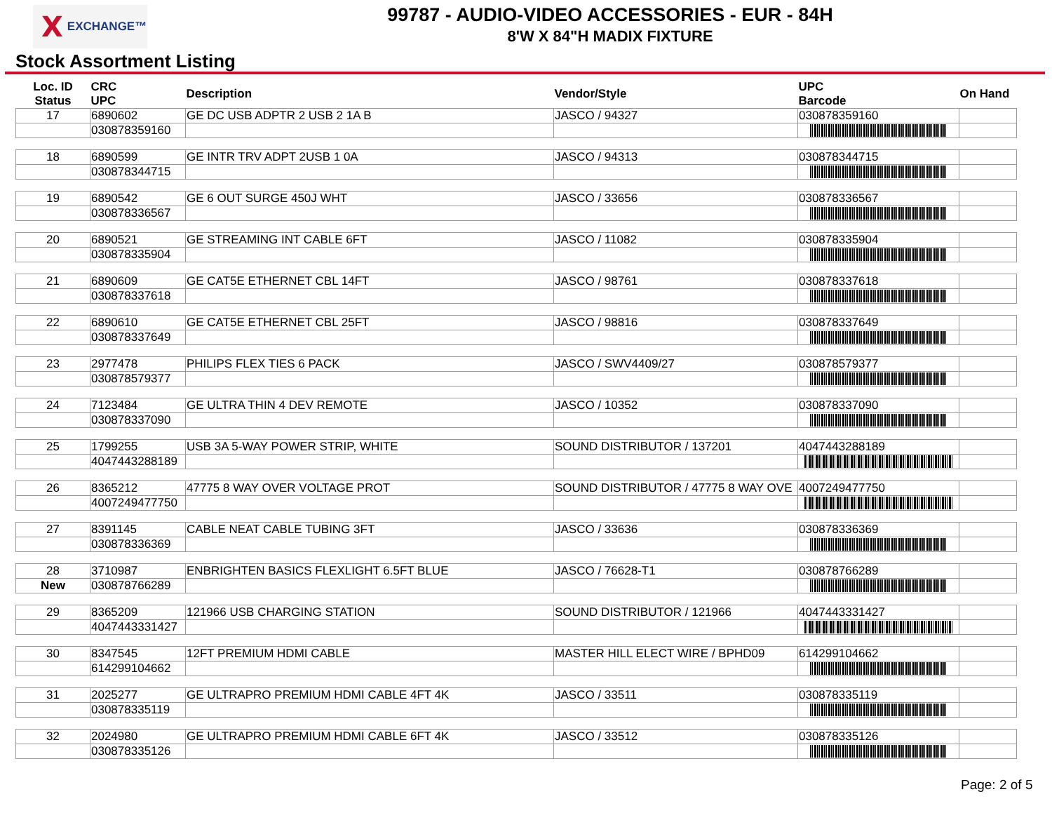X EXCHANGE™
99787 - AUDIO-VIDEO ACCESSORIES - EUR - 84H
8'W X 84"H MADIX FIXTURE
Stock Assortment Listing
| Loc. ID Status | CRC UPC | Description | Vendor/Style | UPC Barcode | On Hand |
| --- | --- | --- | --- | --- | --- |
| 17 | 6890602 | GE DC USB ADPTR 2 USB 2 1A B | JASCO / 94327 | 030878359160 | |
| | 030878359160 | | | | |
| 18 | 6890599 | GE INTR TRV ADPT 2USB 1 0A | JASCO / 94313 | 030878344715 | |
| | 030878344715 | | | | |
| 19 | 6890542 | GE 6 OUT SURGE 450J WHT | JASCO / 33656 | 030878336567 | |
| | 030878336567 | | | | |
| 20 | 6890521 | GE STREAMING INT CABLE 6FT | JASCO / 11082 | 030878335904 | |
| | 030878335904 | | | | |
| 21 | 6890609 | GE CAT5E ETHERNET CBL 14FT | JASCO / 98761 | 030878337618 | |
| | 030878337618 | | | | |
| 22 | 6890610 | GE CAT5E ETHERNET CBL 25FT | JASCO / 98816 | 030878337649 | |
| | 030878337649 | | | | |
| 23 | 2977478 | PHILIPS FLEX TIES 6 PACK | JASCO / SWV4409/27 | 030878579377 | |
| | 030878579377 | | | | |
| 24 | 7123484 | GE ULTRA THIN 4 DEV REMOTE | JASCO / 10352 | 030878337090 | |
| | 030878337090 | | | | |
| 25 | 1799255 | USB 3A 5-WAY POWER STRIP, WHITE | SOUND DISTRIBUTOR / 137201 | 4047443288189 | |
| | 4047443288189 | | | | |
| 26 | 8365212 | 47775 8 WAY OVER VOLTAGE PROT | SOUND DISTRIBUTOR / 47775 8 WAY OVE | 4007249477750 | |
| | 4007249477750 | | | | |
| 27 | 8391145 | CABLE NEAT CABLE TUBING 3FT | JASCO / 33636 | 030878336369 | |
| | 030878336369 | | | | |
| 28 | 3710987 | ENBRIGHTEN BASICS FLEXLIGHT 6.5FT BLUE | JASCO / 76628-T1 | 030878766289 | |
| New | 030878766289 | | | | |
| 29 | 8365209 | 121966 USB CHARGING STATION | SOUND DISTRIBUTOR / 121966 | 4047443331427 | |
| | 4047443331427 | | | | |
| 30 | 8347545 | 12FT PREMIUM HDMI CABLE | MASTER HILL ELECT WIRE / BPHD09 | 614299104662 | |
| | 614299104662 | | | | |
| 31 | 2025277 | GE ULTRAPRO PREMIUM HDMI CABLE 4FT 4K | JASCO / 33511 | 030878335119 | |
| | 030878335119 | | | | |
| 32 | 2024980 | GE ULTRAPRO PREMIUM HDMI CABLE 6FT 4K | JASCO / 33512 | 030878335126 | |
| | 030878335126 | | | | |
Page: 2 of 5